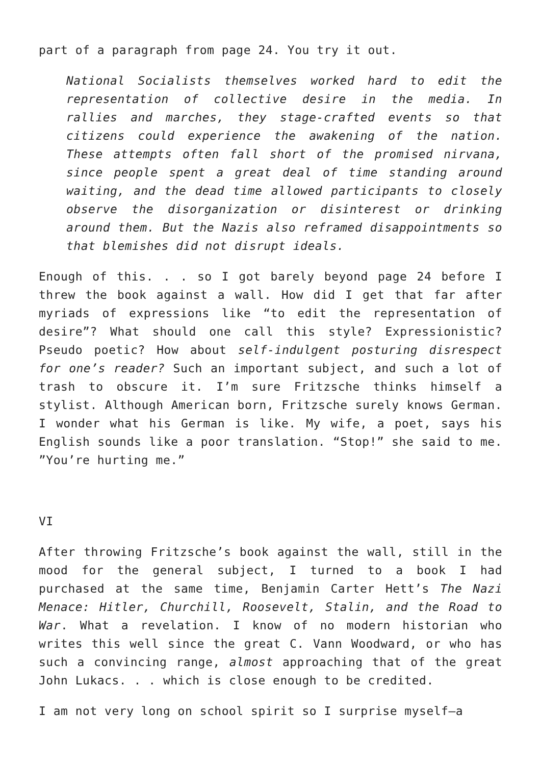part of a paragraph from page 24. You try it out.
National Socialists themselves worked hard to edit the representation of collective desire in the media. In rallies and marches, they stage-crafted events so that citizens could experience the awakening of the nation. These attempts often fall short of the promised nirvana, since people spent a great deal of time standing around waiting, and the dead time allowed participants to closely observe the disorganization or disinterest or drinking around them. But the Nazis also reframed disappointments so that blemishes did not disrupt ideals.
Enough of this. . . so I got barely beyond page 24 before I threw the book against a wall. How did I get that far after myriads of expressions like “to edit the representation of desire”? What should one call this style? Expressionistic? Pseudo poetic? How about self-indulgent posturing disrespect for one’s reader? Such an important subject, and such a lot of trash to obscure it. I’m sure Fritzsche thinks himself a stylist. Although American born, Fritzsche surely knows German. I wonder what his German is like. My wife, a poet, says his English sounds like a poor translation. “Stop!” she said to me. ”You’re hurting me.”
VI
After throwing Fritzsche’s book against the wall, still in the mood for the general subject, I turned to a book I had purchased at the same time, Benjamin Carter Hett’s The Nazi Menace: Hitler, Churchill, Roosevelt, Stalin, and the Road to War. What a revelation. I know of no modern historian who writes this well since the great C. Vann Woodward, or who has such a convincing range, almost approaching that of the great John Lukacs. . . which is close enough to be credited.
I am not very long on school spirit so I surprise myself—a